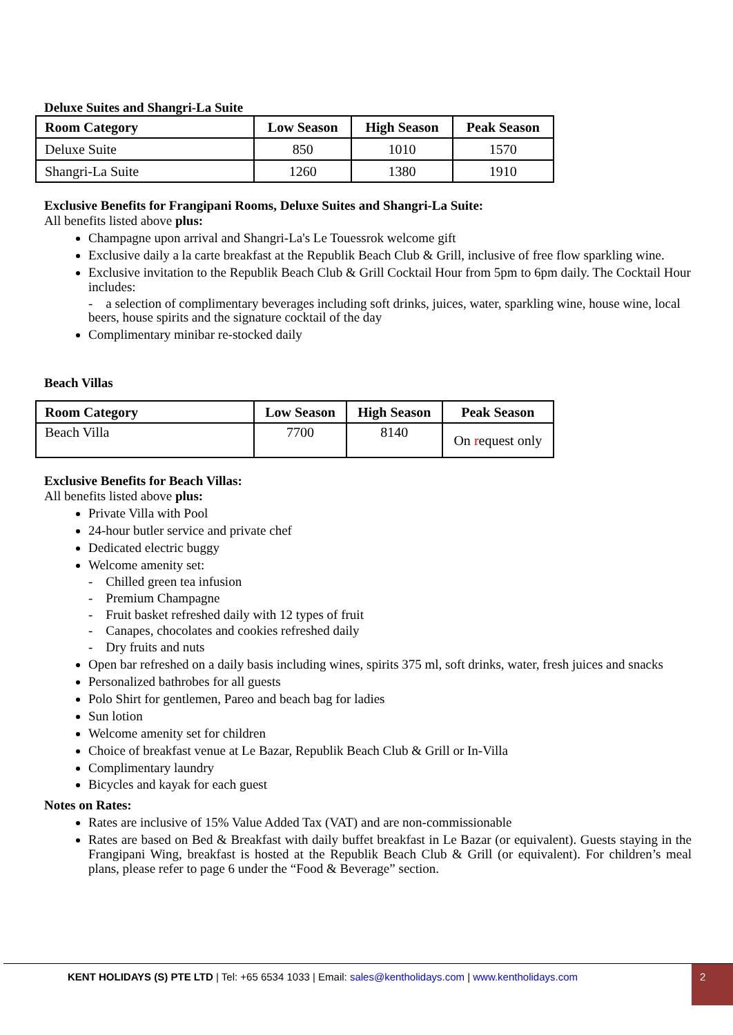Deluxe Suites and Shangri-La Suite
| Room Category | Low Season | High Season | Peak Season |
| --- | --- | --- | --- |
| Deluxe Suite | 850 | 1010 | 1570 |
| Shangri-La Suite | 1260 | 1380 | 1910 |
Exclusive Benefits for Frangipani Rooms, Deluxe Suites and Shangri-La Suite:
All benefits listed above plus:
Champagne upon arrival and Shangri-La's Le Touessrok welcome gift
Exclusive daily a la carte breakfast at the Republik Beach Club & Grill, inclusive of free flow sparkling wine.
Exclusive invitation to the Republik Beach Club & Grill Cocktail Hour from 5pm to 6pm daily. The Cocktail Hour includes:
- a selection of complimentary beverages including soft drinks, juices, water, sparkling wine, house wine, local beers, house spirits and the signature cocktail of the day
Complimentary minibar re-stocked daily
Beach Villas
| Room Category | Low Season | High Season | Peak Season |
| --- | --- | --- | --- |
| Beach Villa | 7700 | 8140 | On r equest only |
Exclusive Benefits for Beach Villas:
All benefits listed above plus:
Private Villa with Pool
24-hour butler service and private chef
Dedicated electric buggy
Welcome amenity set:
- Chilled green tea infusion
- Premium Champagne
- Fruit basket refreshed daily with 12 types of fruit
- Canapes, chocolates and cookies refreshed daily
- Dry fruits and nuts
Open bar refreshed on a daily basis including wines, spirits 375 ml, soft drinks, water, fresh juices and snacks
Personalized bathrobes for all guests
Polo Shirt for gentlemen, Pareo and beach bag for ladies
Sun lotion
Welcome amenity set for children
Choice of breakfast venue at Le Bazar, Republik Beach Club & Grill or In-Villa
Complimentary laundry
Bicycles and kayak for each guest
Notes on Rates:
Rates are inclusive of 15% Value Added Tax (VAT) and are non-commissionable
Rates are based on Bed & Breakfast with daily buffet breakfast in Le Bazar (or equivalent). Guests staying in the Frangipani Wing, breakfast is hosted at the Republik Beach Club & Grill (or equivalent). For children’s meal plans, please refer to page 6 under the “Food & Beverage” section.
KENT HOLIDAYS (S) PTE LTD | Tel: +65 6534 1033 | Email: sales@kentholidays.com | www.kentholidays.com
2